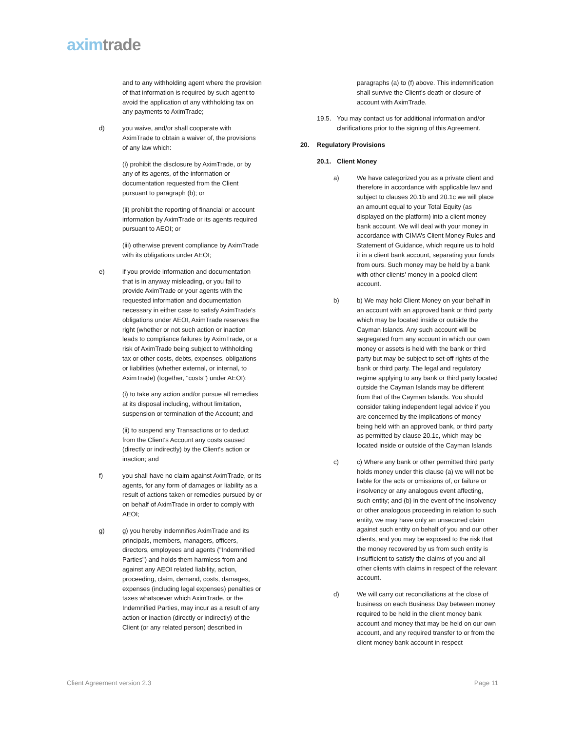axim trade
and to any withholding agent where the provision of that information is required by such agent to avoid the application of any withholding tax on any payments to AximTrade;
d) you waive, and/or shall cooperate with AximTrade to obtain a waiver of, the provisions of any law which:
(i) prohibit the disclosure by AximTrade, or by any of its agents, of the information or documentation requested from the Client pursuant to paragraph (b); or
(ii) prohibit the reporting of financial or account information by AximTrade or its agents required pursuant to AEOI; or
(iii) otherwise prevent compliance by AximTrade with its obligations under AEOI;
e) if you provide information and documentation that is in anyway misleading, or you fail to provide AximTrade or your agents with the requested information and documentation necessary in either case to satisfy AximTrade's obligations under AEOI, AximTrade reserves the right (whether or not such action or inaction leads to compliance failures by AximTrade, or a risk of AximTrade being subject to withholding tax or other costs, debts, expenses, obligations or liabilities (whether external, or internal, to AximTrade) (together, "costs") under AEOI):
(i) to take any action and/or pursue all remedies at its disposal including, without limitation, suspension or termination of the Account; and
(ii) to suspend any Transactions or to deduct from the Client's Account any costs caused (directly or indirectly) by the Client's action or inaction; and
f) you shall have no claim against AximTrade, or its agents, for any form of damages or liability as a result of actions taken or remedies pursued by or on behalf of AximTrade in order to comply with AEOI;
g) g) you hereby indemnifies AximTrade and its principals, members, managers, officers, directors, employees and agents ("Indemnified Parties") and holds them harmless from and against any AEOI related liability, action, proceeding, claim, demand, costs, damages, expenses (including legal expenses) penalties or taxes whatsoever which AximTrade, or the Indemnified Parties, may incur as a result of any action or inaction (directly or indirectly) of the Client (or any related person) described in
paragraphs (a) to (f) above. This indemnification shall survive the Client's death or closure of account with AximTrade.
19.5. You may contact us for additional information and/or clarifications prior to the signing of this Agreement.
20. Regulatory Provisions
20.1. Client Money
a) We have categorized you as a private client and therefore in accordance with applicable law and subject to clauses 20.1b and 20.1c we will place an amount equal to your Total Equity (as displayed on the platform) into a client money bank account. We will deal with your money in accordance with CIMA’s Client Money Rules and Statement of Guidance, which require us to hold it in a client bank account, separating your funds from ours. Such money may be held by a bank with other clients’ money in a pooled client account.
b) b) We may hold Client Money on your behalf in an account with an approved bank or third party which may be located inside or outside the Cayman Islands. Any such account will be segregated from any account in which our own money or assets is held with the bank or third party but may be subject to set-off rights of the bank or third party. The legal and regulatory regime applying to any bank or third party located outside the Cayman Islands may be different from that of the Cayman Islands. You should consider taking independent legal advice if you are concerned by the implications of money being held with an approved bank, or third party as permitted by clause 20.1c, which may be located inside or outside of the Cayman Islands
c) c) Where any bank or other permitted third party holds money under this clause (a) we will not be liable for the acts or omissions of, or failure or insolvency or any analogous event affecting, such entity; and (b) in the event of the insolvency or other analogous proceeding in relation to such entity, we may have only an unsecured claim against such entity on behalf of you and our other clients, and you may be exposed to the risk that the money recovered by us from such entity is insufficient to satisfy the claims of you and all other clients with claims in respect of the relevant account.
d) We will carry out reconciliations at the close of business on each Business Day between money required to be held in the client money bank account and money that may be held on our own account, and any required transfer to or from the client money bank account in respect
Client Agreement version 2.3 Page 11